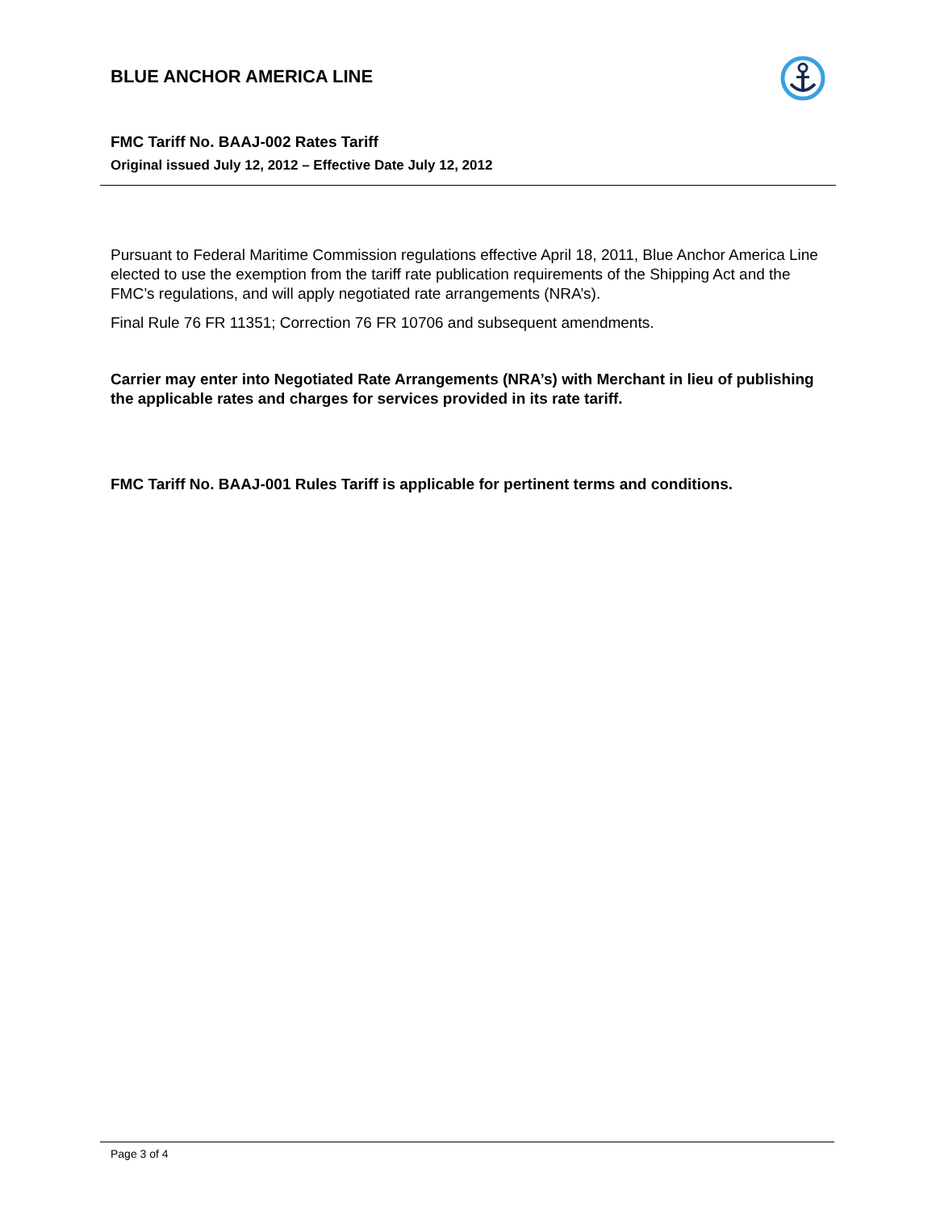BLUE ANCHOR AMERICA LINE
FMC Tariff No. BAAJ-002 Rates Tariff
Original issued July 12, 2012 – Effective Date July 12, 2012
Pursuant to Federal Maritime Commission regulations effective April 18, 2011, Blue Anchor America Line elected to use the exemption from the tariff rate publication requirements of the Shipping Act and the FMC’s regulations, and will apply negotiated rate arrangements (NRA’s).
Final Rule 76 FR 11351; Correction 76 FR 10706 and subsequent amendments.
Carrier may enter into Negotiated Rate Arrangements (NRA’s) with Merchant in lieu of publishing the applicable rates and charges for services provided in its rate tariff.
FMC Tariff No. BAAJ-001 Rules Tariff is applicable for pertinent terms and conditions.
Page 3 of 4